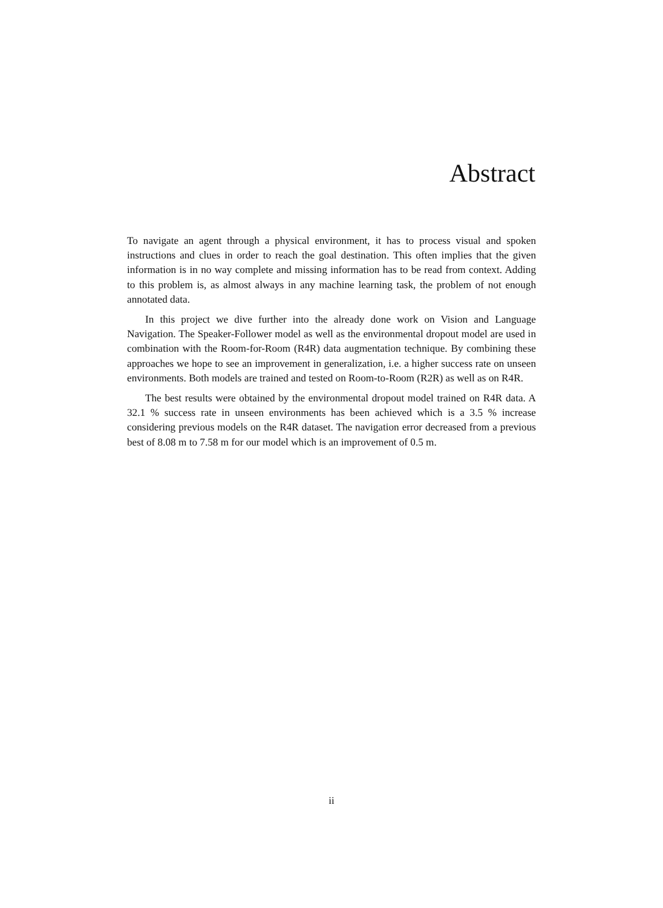Abstract
To navigate an agent through a physical environment, it has to process visual and spoken instructions and clues in order to reach the goal destination. This often implies that the given information is in no way complete and missing information has to be read from context. Adding to this problem is, as almost always in any machine learning task, the problem of not enough annotated data.
In this project we dive further into the already done work on Vision and Language Navigation. The Speaker-Follower model as well as the environmental dropout model are used in combination with the Room-for-Room (R4R) data augmentation technique. By combining these approaches we hope to see an improvement in generalization, i.e. a higher success rate on unseen environments. Both models are trained and tested on Room-to-Room (R2R) as well as on R4R.
The best results were obtained by the environmental dropout model trained on R4R data. A 32.1 % success rate in unseen environments has been achieved which is a 3.5 % increase considering previous models on the R4R dataset. The navigation error decreased from a previous best of 8.08 m to 7.58 m for our model which is an improvement of 0.5 m.
ii